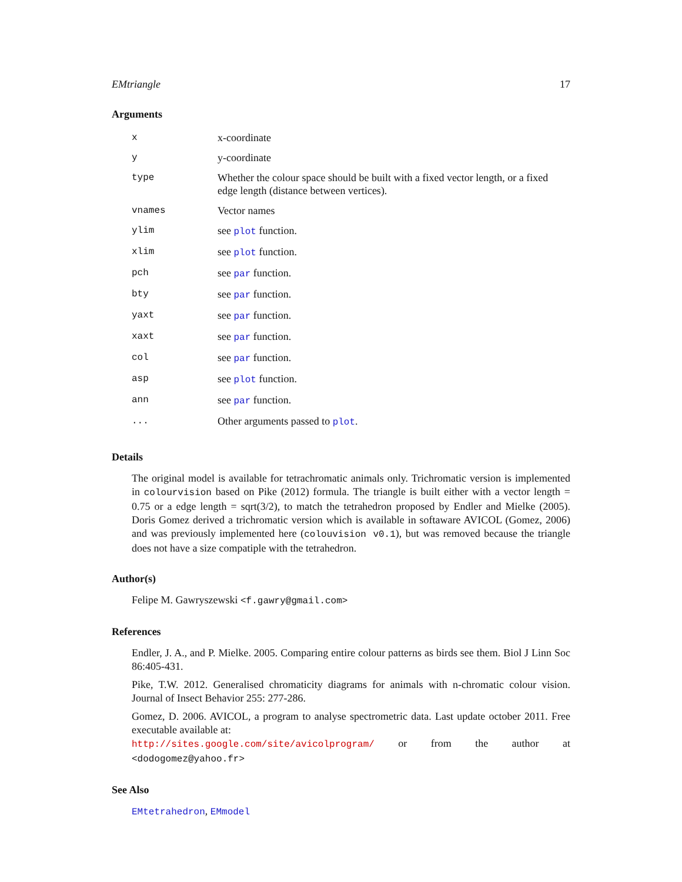EMtriangle 17
Arguments
| x | x-coordinate |
| y | y-coordinate |
| type | Whether the colour space should be built with a fixed vector length, or a fixed edge length (distance between vertices). |
| vnames | Vector names |
| ylim | see plot function. |
| xlim | see plot function. |
| pch | see par function. |
| bty | see par function. |
| yaxt | see par function. |
| xaxt | see par function. |
| col | see par function. |
| asp | see plot function. |
| ann | see par function. |
| ... | Other arguments passed to plot . |
Details
The original model is available for tetrachromatic animals only. Trichromatic version is implemented in colourvision based on Pike (2012) formula. The triangle is built either with a vector length = 0.75 or a edge length = sqrt(3/2), to match the tetrahedron proposed by Endler and Mielke (2005). Doris Gomez derived a trichromatic version which is available in softaware AVICOL (Gomez, 2006) and was previously implemented here (colouvision v0.1), but was removed because the triangle does not have a size compatiple with the tetrahedron.
Author(s)
Felipe M. Gawryszewski <f.gawry@gmail.com>
References
Endler, J. A., and P. Mielke. 2005. Comparing entire colour patterns as birds see them. Biol J Linn Soc 86:405-431.
Pike, T.W. 2012. Generalised chromaticity diagrams for animals with n-chromatic colour vision. Journal of Insect Behavior 255: 277-286.
Gomez, D. 2006. AVICOL, a program to analyse spectrometric data. Last update october 2011. Free executable available at:
http://sites.google.com/site/avicolprogram/ or from the author at <dodogomez@yahoo.fr>
See Also
EMtetrahedron, EMmodel